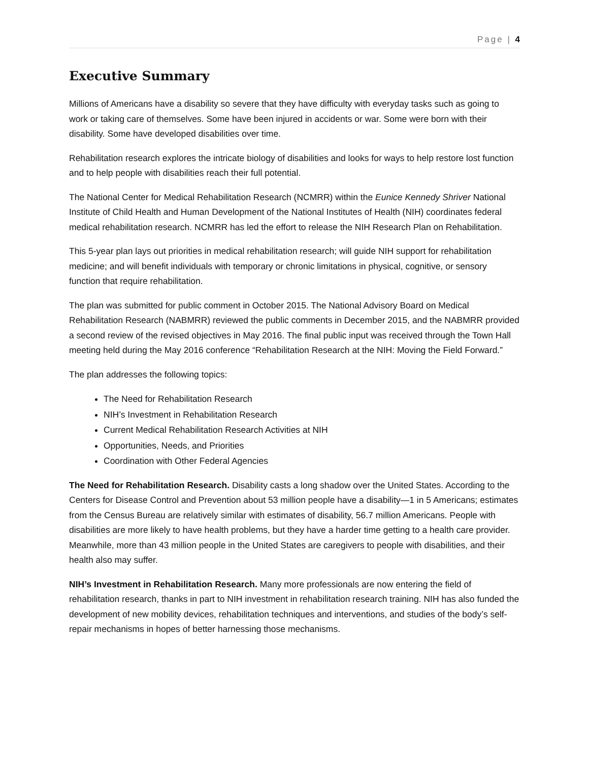Page | 4
Executive Summary
Millions of Americans have a disability so severe that they have difficulty with everyday tasks such as going to work or taking care of themselves. Some have been injured in accidents or war. Some were born with their disability. Some have developed disabilities over time.
Rehabilitation research explores the intricate biology of disabilities and looks for ways to help restore lost function and to help people with disabilities reach their full potential.
The National Center for Medical Rehabilitation Research (NCMRR) within the Eunice Kennedy Shriver National Institute of Child Health and Human Development of the National Institutes of Health (NIH) coordinates federal medical rehabilitation research. NCMRR has led the effort to release the NIH Research Plan on Rehabilitation.
This 5-year plan lays out priorities in medical rehabilitation research; will guide NIH support for rehabilitation medicine; and will benefit individuals with temporary or chronic limitations in physical, cognitive, or sensory function that require rehabilitation.
The plan was submitted for public comment in October 2015. The National Advisory Board on Medical Rehabilitation Research (NABMRR) reviewed the public comments in December 2015, and the NABMRR provided a second review of the revised objectives in May 2016. The final public input was received through the Town Hall meeting held during the May 2016 conference “Rehabilitation Research at the NIH: Moving the Field Forward.”
The plan addresses the following topics:
The Need for Rehabilitation Research
NIH’s Investment in Rehabilitation Research
Current Medical Rehabilitation Research Activities at NIH
Opportunities, Needs, and Priorities
Coordination with Other Federal Agencies
The Need for Rehabilitation Research. Disability casts a long shadow over the United States. According to the Centers for Disease Control and Prevention about 53 million people have a disability—1 in 5 Americans; estimates from the Census Bureau are relatively similar with estimates of disability, 56.7 million Americans. People with disabilities are more likely to have health problems, but they have a harder time getting to a health care provider. Meanwhile, more than 43 million people in the United States are caregivers to people with disabilities, and their health also may suffer.
NIH’s Investment in Rehabilitation Research. Many more professionals are now entering the field of rehabilitation research, thanks in part to NIH investment in rehabilitation research training. NIH has also funded the development of new mobility devices, rehabilitation techniques and interventions, and studies of the body’s self-repair mechanisms in hopes of better harnessing those mechanisms.